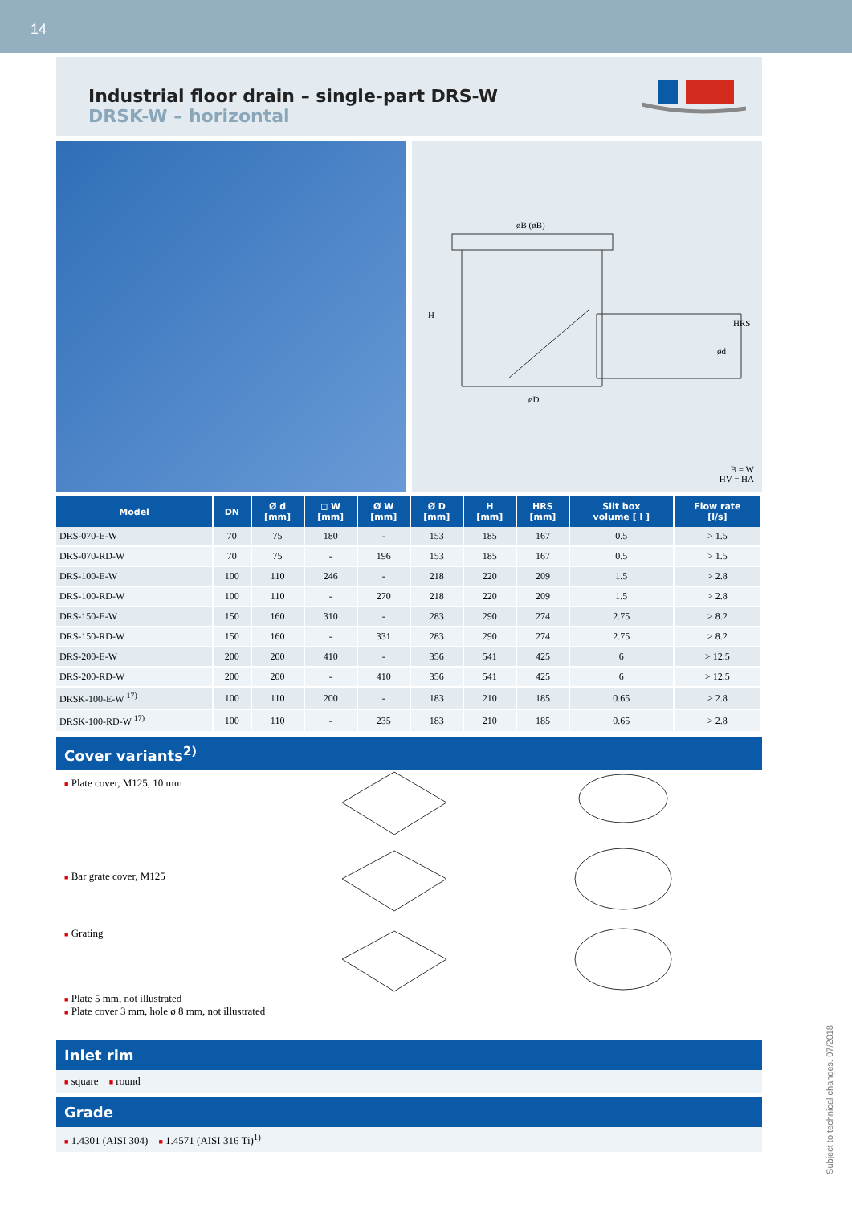14
Industrial floor drain – single-part DRS-W
DRSK-W – horizontal
øB (øB)
H
øD
HRS
ød
B = W
HV = HA
| Model | DN | Ø d [mm] | ◻ W [mm] | Ø W [mm] | Ø D [mm] | H [mm] | HRS [mm] | Silt box volume [ l ] | Flow rate [l/s] |
| --- | --- | --- | --- | --- | --- | --- | --- | --- | --- |
| DRS-070-E-W | 70 | 75 | 180 | - | 153 | 185 | 167 | 0.5 | > 1.5 |
| DRS-070-RD-W | 70 | 75 | - | 196 | 153 | 185 | 167 | 0.5 | > 1.5 |
| DRS-100-E-W | 100 | 110 | 246 | - | 218 | 220 | 209 | 1.5 | > 2.8 |
| DRS-100-RD-W | 100 | 110 | - | 270 | 218 | 220 | 209 | 1.5 | > 2.8 |
| DRS-150-E-W | 150 | 160 | 310 | - | 283 | 290 | 274 | 2.75 | > 8.2 |
| DRS-150-RD-W | 150 | 160 | - | 331 | 283 | 290 | 274 | 2.75 | > 8.2 |
| DRS-200-E-W | 200 | 200 | 410 | - | 356 | 541 | 425 | 6 | > 12.5 |
| DRS-200-RD-W | 200 | 200 | - | 410 | 356 | 541 | 425 | 6 | > 12.5 |
| DRSK-100-E-W <sup>17)</sup> | 100 | 110 | 200 | - | 183 | 210 | 185 | 0.65 | > 2.8 |
| DRSK-100-RD-W <sup>17)</sup> | 100 | 110 | - | 235 | 183 | 210 | 185 | 0.65 | > 2.8 |
Cover variants<sup>2)</sup>
■ Plate cover, M125, 10 mm
■ Bar grate cover, M125
■ Grating
■ Plate 5 mm, not illustrated
■ Plate cover 3 mm, hole ø 8 mm, not illustrated
Inlet rim
■ square ■ round
Grade
■ 1.4301 (AISI 304) ■ 1.4571 (AISI 316 Ti)<sup>1)</sup>
Subject to technical changes. 07/2018